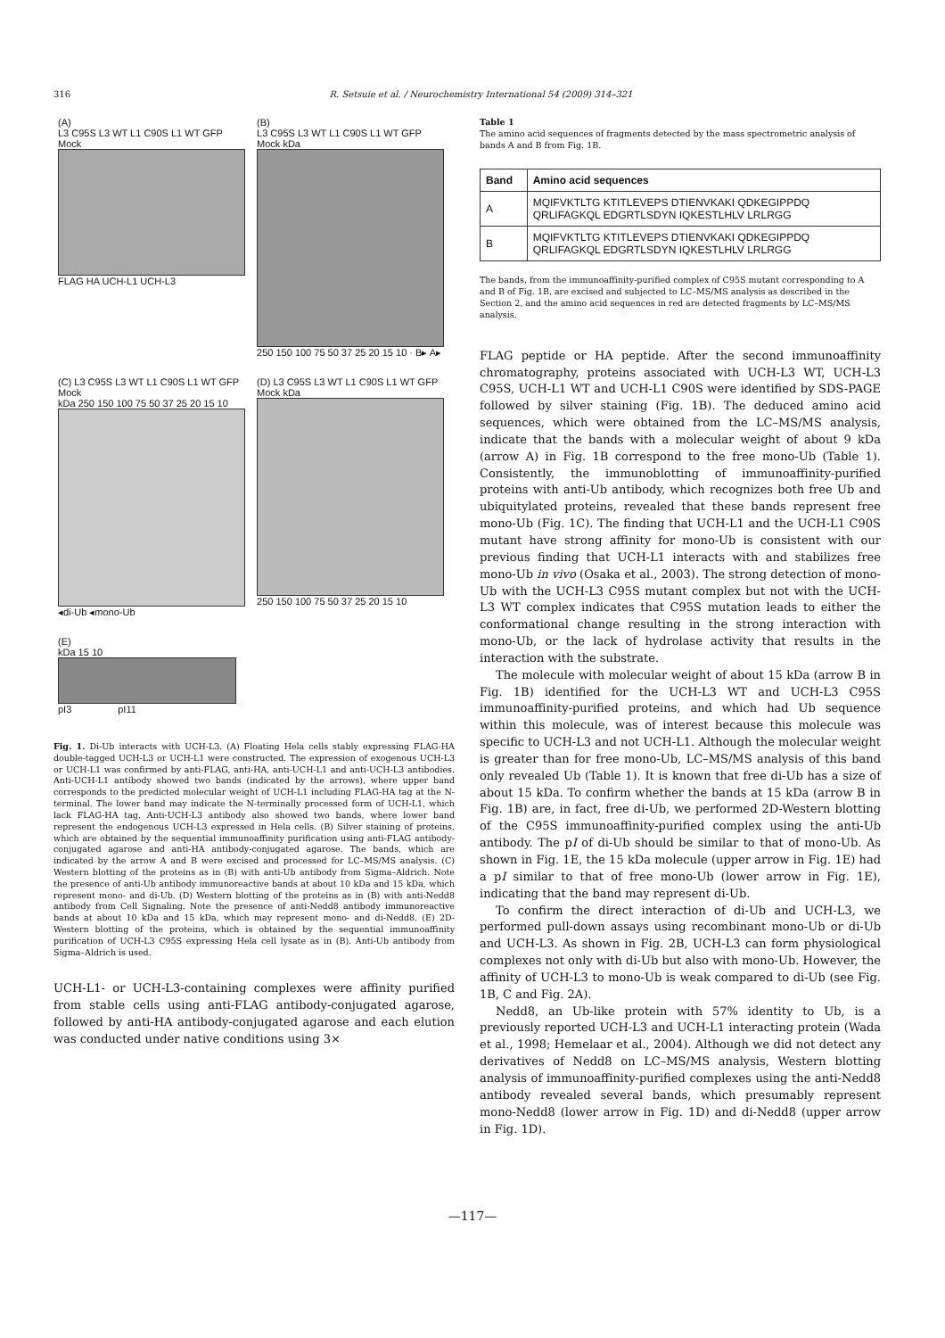316 R. Setsuie et al. / Neurochemistry International 54 (2009) 314–321
(A)
L3 C95S L3 WT L1 C90S L1 WT GFP Mock
FLAG HA UCH-L1 UCH-L3
(B)
L3 C95S L3 WT L1 C90S L1 WT GFP Mock kDa
250 150 100 75 50 37 25 20 15 10 · B▸ A▸
(C) L3 C95S L3 WT L1 C90S L1 WT GFP Mock
kDa 250 150 100 75 50 37 25 20 15 10
◂di-Ub ◂mono-Ub
(D) L3 C95S L3 WT L1 C90S L1 WT GFP Mock kDa
250 150 100 75 50 37 25 20 15 10
(E)
kDa 15 10
pI3 pI11
Fig. 1. Di-Ub interacts with UCH-L3. (A) Floating Hela cells stably expressing FLAG-HA double-tagged UCH-L3 or UCH-L1 were constructed. The expression of exogenous UCH-L3 or UCH-L1 was confirmed by anti-FLAG, anti-HA, anti-UCH-L1 and anti-UCH-L3 antibodies. Anti-UCH-L1 antibody showed two bands (indicated by the arrows), where upper band corresponds to the predicted molecular weight of UCH-L1 including FLAG-HA tag at the N-terminal. The lower band may indicate the N-terminally processed form of UCH-L1, which lack FLAG-HA tag. Anti-UCH-L3 antibody also showed two bands, where lower band represent the endogenous UCH-L3 expressed in Hela cells. (B) Silver staining of proteins, which are obtained by the sequential immunoaffinity purification using anti-FLAG antibody-conjugated agarose and anti-HA antibody-conjugated agarose. The bands, which are indicated by the arrow A and B were excised and processed for LC–MS/MS analysis. (C) Western blotting of the proteins as in (B) with anti-Ub antibody from Sigma–Aldrich. Note the presence of anti-Ub antibody immunoreactive bands at about 10 kDa and 15 kDa, which represent mono- and di-Ub. (D) Western blotting of the proteins as in (B) with anti-Nedd8 antibody from Cell Signaling. Note the presence of anti-Nedd8 antibody immunoreactive bands at about 10 kDa and 15 kDa, which may represent mono- and di-Nedd8. (E) 2D-Western blotting of the proteins, which is obtained by the sequential immunoaffinity purification of UCH-L3 C95S expressing Hela cell lysate as in (B). Anti-Ub antibody from Sigma–Aldrich is used.
UCH-L1- or UCH-L3-containing complexes were affinity purified from stable cells using anti-FLAG antibody-conjugated agarose, followed by anti-HA antibody-conjugated agarose and each elution was conducted under native conditions using 3×
Table 1
The amino acid sequences of fragments detected by the mass spectrometric analysis of bands A and B from Fig. 1B.
| Band | Amino acid sequences |
| --- | --- |
| A | MQIFVKTLTG KTITLEVEPS DTIENVKAKI QDKEGIPPDQ QRLIFAGKQL EDGRTLSDYN IQKESTLHLV LRLRGG |
| B | MQIFVKTLTG KTITLEVEPS DTIENVKAKI QDKEGIPPDQ QRLIFAGKQL EDGRTLSDYN IQKESTLHLV LRLRGG |
The bands, from the immunoaffinity-purified complex of C95S mutant corresponding to A and B of Fig. 1B, are excised and subjected to LC–MS/MS analysis as described in the Section 2, and the amino acid sequences in red are detected fragments by LC–MS/MS analysis.
FLAG peptide or HA peptide. After the second immunoaffinity chromatography, proteins associated with UCH-L3 WT, UCH-L3 C95S, UCH-L1 WT and UCH-L1 C90S were identified by SDS-PAGE followed by silver staining (Fig. 1B). The deduced amino acid sequences, which were obtained from the LC–MS/MS analysis, indicate that the bands with a molecular weight of about 9 kDa (arrow A) in Fig. 1B correspond to the free mono-Ub (Table 1). Consistently, the immunoblotting of immunoaffinity-purified proteins with anti-Ub antibody, which recognizes both free Ub and ubiquitylated proteins, revealed that these bands represent free mono-Ub (Fig. 1C). The finding that UCH-L1 and the UCH-L1 C90S mutant have strong affinity for mono-Ub is consistent with our previous finding that UCH-L1 interacts with and stabilizes free mono-Ub in vivo (Osaka et al., 2003). The strong detection of mono-Ub with the UCH-L3 C95S mutant complex but not with the UCH-L3 WT complex indicates that C95S mutation leads to either the conformational change resulting in the strong interaction with mono-Ub, or the lack of hydrolase activity that results in the interaction with the substrate.
The molecule with molecular weight of about 15 kDa (arrow B in Fig. 1B) identified for the UCH-L3 WT and UCH-L3 C95S immunoaffinity-purified proteins, and which had Ub sequence within this molecule, was of interest because this molecule was specific to UCH-L3 and not UCH-L1. Although the molecular weight is greater than for free mono-Ub, LC–MS/MS analysis of this band only revealed Ub (Table 1). It is known that free di-Ub has a size of about 15 kDa. To confirm whether the bands at 15 kDa (arrow B in Fig. 1B) are, in fact, free di-Ub, we performed 2D-Western blotting of the C95S immunoaffinity-purified complex using the anti-Ub antibody. The pI of di-Ub should be similar to that of mono-Ub. As shown in Fig. 1E, the 15 kDa molecule (upper arrow in Fig. 1E) had a pI similar to that of free mono-Ub (lower arrow in Fig. 1E), indicating that the band may represent di-Ub.
To confirm the direct interaction of di-Ub and UCH-L3, we performed pull-down assays using recombinant mono-Ub or di-Ub and UCH-L3. As shown in Fig. 2B, UCH-L3 can form physiological complexes not only with di-Ub but also with mono-Ub. However, the affinity of UCH-L3 to mono-Ub is weak compared to di-Ub (see Fig. 1B, C and Fig. 2A).
Nedd8, an Ub-like protein with 57% identity to Ub, is a previously reported UCH-L3 and UCH-L1 interacting protein (Wada et al., 1998; Hemelaar et al., 2004). Although we did not detect any derivatives of Nedd8 on LC–MS/MS analysis, Western blotting analysis of immunoaffinity-purified complexes using the anti-Nedd8 antibody revealed several bands, which presumably represent mono-Nedd8 (lower arrow in Fig. 1D) and di-Nedd8 (upper arrow in Fig. 1D).
—117—